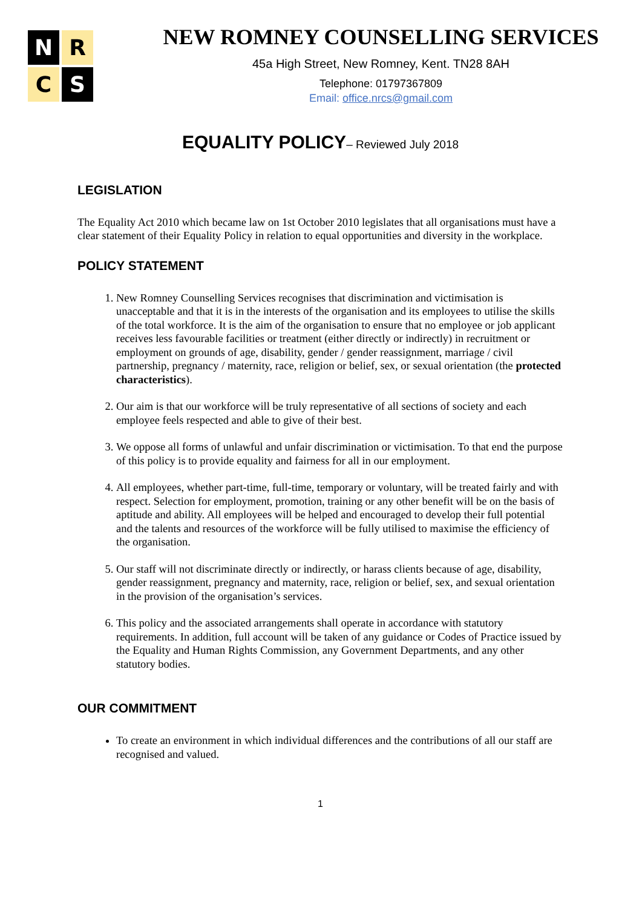N
R
C
S
NEW ROMNEY COUNSELLING SERVICES
45a High Street, New Romney, Kent. TN28 8AH
Telephone: 01797367809
Email: office.nrcs@gmail.com
EQUALITY POLICY– Reviewed July 2018
LEGISLATION
The Equality Act 2010 which became law on 1st October 2010 legislates that all organisations must have a clear statement of their Equality Policy in relation to equal opportunities and diversity in the workplace.
POLICY STATEMENT
1. New Romney Counselling Services recognises that discrimination and victimisation is unacceptable and that it is in the interests of the organisation and its employees to utilise the skills of the total workforce. It is the aim of the organisation to ensure that no employee or job applicant receives less favourable facilities or treatment (either directly or indirectly) in recruitment or employment on grounds of age, disability, gender / gender reassignment, marriage / civil partnership, pregnancy / maternity, race, religion or belief, sex, or sexual orientation (the protected characteristics).
2. Our aim is that our workforce will be truly representative of all sections of society and each employee feels respected and able to give of their best.
3. We oppose all forms of unlawful and unfair discrimination or victimisation. To that end the purpose of this policy is to provide equality and fairness for all in our employment.
4. All employees, whether part-time, full-time, temporary or voluntary, will be treated fairly and with respect. Selection for employment, promotion, training or any other benefit will be on the basis of aptitude and ability. All employees will be helped and encouraged to develop their full potential and the talents and resources of the workforce will be fully utilised to maximise the efficiency of the organisation.
5. Our staff will not discriminate directly or indirectly, or harass clients because of age, disability, gender reassignment, pregnancy and maternity, race, religion or belief, sex, and sexual orientation in the provision of the organisation’s services.
6. This policy and the associated arrangements shall operate in accordance with statutory requirements. In addition, full account will be taken of any guidance or Codes of Practice issued by the Equality and Human Rights Commission, any Government Departments, and any other statutory bodies.
OUR COMMITMENT
To create an environment in which individual differences and the contributions of all our staff are recognised and valued.
1